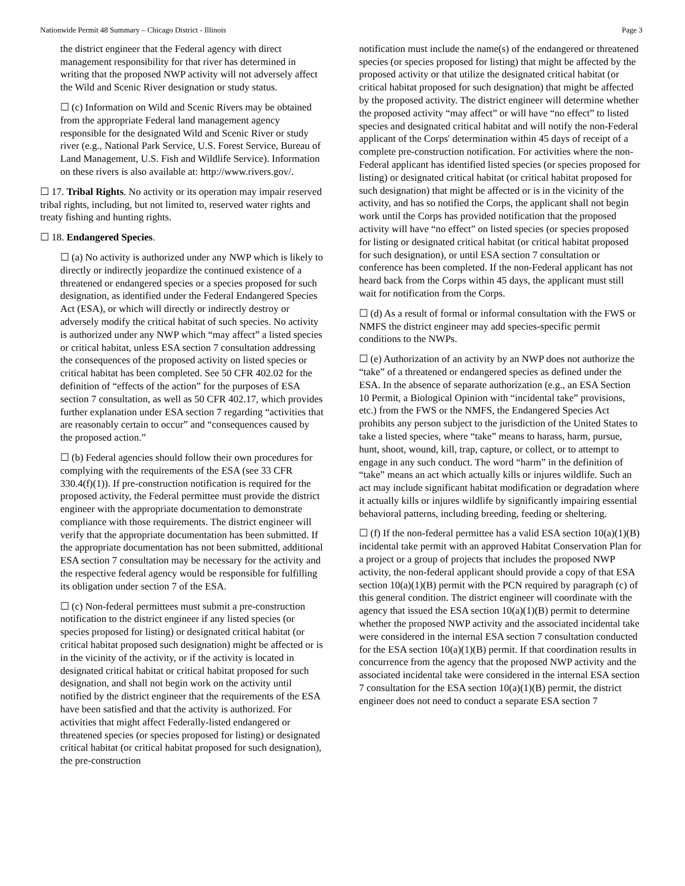Nationwide Permit 48 Summary – Chicago District - Illinois Page 3
the district engineer that the Federal agency with direct management responsibility for that river has determined in writing that the proposed NWP activity will not adversely affect the Wild and Scenic River designation or study status.
☐ (c) Information on Wild and Scenic Rivers may be obtained from the appropriate Federal land management agency responsible for the designated Wild and Scenic River or study river (e.g., National Park Service, U.S. Forest Service, Bureau of Land Management, U.S. Fish and Wildlife Service). Information on these rivers is also available at: http://www.rivers.gov/.
☐ 17. Tribal Rights. No activity or its operation may impair reserved tribal rights, including, but not limited to, reserved water rights and treaty fishing and hunting rights.
☐ 18. Endangered Species.
☐ (a) No activity is authorized under any NWP which is likely to directly or indirectly jeopardize the continued existence of a threatened or endangered species or a species proposed for such designation, as identified under the Federal Endangered Species Act (ESA), or which will directly or indirectly destroy or adversely modify the critical habitat of such species. No activity is authorized under any NWP which “may affect” a listed species or critical habitat, unless ESA section 7 consultation addressing the consequences of the proposed activity on listed species or critical habitat has been completed. See 50 CFR 402.02 for the definition of “effects of the action” for the purposes of ESA section 7 consultation, as well as 50 CFR 402.17, which provides further explanation under ESA section 7 regarding “activities that are reasonably certain to occur” and “consequences caused by the proposed action.”
☐ (b) Federal agencies should follow their own procedures for complying with the requirements of the ESA (see 33 CFR 330.4(f)(1)). If pre-construction notification is required for the proposed activity, the Federal permittee must provide the district engineer with the appropriate documentation to demonstrate compliance with those requirements. The district engineer will verify that the appropriate documentation has been submitted. If the appropriate documentation has not been submitted, additional ESA section 7 consultation may be necessary for the activity and the respective federal agency would be responsible for fulfilling its obligation under section 7 of the ESA.
☐ (c) Non-federal permittees must submit a pre-construction notification to the district engineer if any listed species (or species proposed for listing) or designated critical habitat (or critical habitat proposed such designation) might be affected or is in the vicinity of the activity, or if the activity is located in designated critical habitat or critical habitat proposed for such designation, and shall not begin work on the activity until notified by the district engineer that the requirements of the ESA have been satisfied and that the activity is authorized. For activities that might affect Federally-listed endangered or threatened species (or species proposed for listing) or designated critical habitat (or critical habitat proposed for such designation), the pre-construction
notification must include the name(s) of the endangered or threatened species (or species proposed for listing) that might be affected by the proposed activity or that utilize the designated critical habitat (or critical habitat proposed for such designation) that might be affected by the proposed activity. The district engineer will determine whether the proposed activity “may affect” or will have “no effect” to listed species and designated critical habitat and will notify the non-Federal applicant of the Corps' determination within 45 days of receipt of a complete pre-construction notification. For activities where the non-Federal applicant has identified listed species (or species proposed for listing) or designated critical habitat (or critical habitat proposed for such designation) that might be affected or is in the vicinity of the activity, and has so notified the Corps, the applicant shall not begin work until the Corps has provided notification that the proposed activity will have “no effect” on listed species (or species proposed for listing or designated critical habitat (or critical habitat proposed for such designation), or until ESA section 7 consultation or conference has been completed. If the non-Federal applicant has not heard back from the Corps within 45 days, the applicant must still wait for notification from the Corps.
☐ (d) As a result of formal or informal consultation with the FWS or NMFS the district engineer may add species-specific permit conditions to the NWPs.
☐ (e) Authorization of an activity by an NWP does not authorize the “take” of a threatened or endangered species as defined under the ESA. In the absence of separate authorization (e.g., an ESA Section 10 Permit, a Biological Opinion with “incidental take” provisions, etc.) from the FWS or the NMFS, the Endangered Species Act prohibits any person subject to the jurisdiction of the United States to take a listed species, where “take” means to harass, harm, pursue, hunt, shoot, wound, kill, trap, capture, or collect, or to attempt to engage in any such conduct. The word “harm” in the definition of “take” means an act which actually kills or injures wildlife. Such an act may include significant habitat modification or degradation where it actually kills or injures wildlife by significantly impairing essential behavioral patterns, including breeding, feeding or sheltering.
☐ (f) If the non-federal permittee has a valid ESA section 10(a)(1)(B) incidental take permit with an approved Habitat Conservation Plan for a project or a group of projects that includes the proposed NWP activity, the non-federal applicant should provide a copy of that ESA section 10(a)(1)(B) permit with the PCN required by paragraph (c) of this general condition. The district engineer will coordinate with the agency that issued the ESA section 10(a)(1)(B) permit to determine whether the proposed NWP activity and the associated incidental take were considered in the internal ESA section 7 consultation conducted for the ESA section 10(a)(1)(B) permit. If that coordination results in concurrence from the agency that the proposed NWP activity and the associated incidental take were considered in the internal ESA section 7 consultation for the ESA section 10(a)(1)(B) permit, the district engineer does not need to conduct a separate ESA section 7